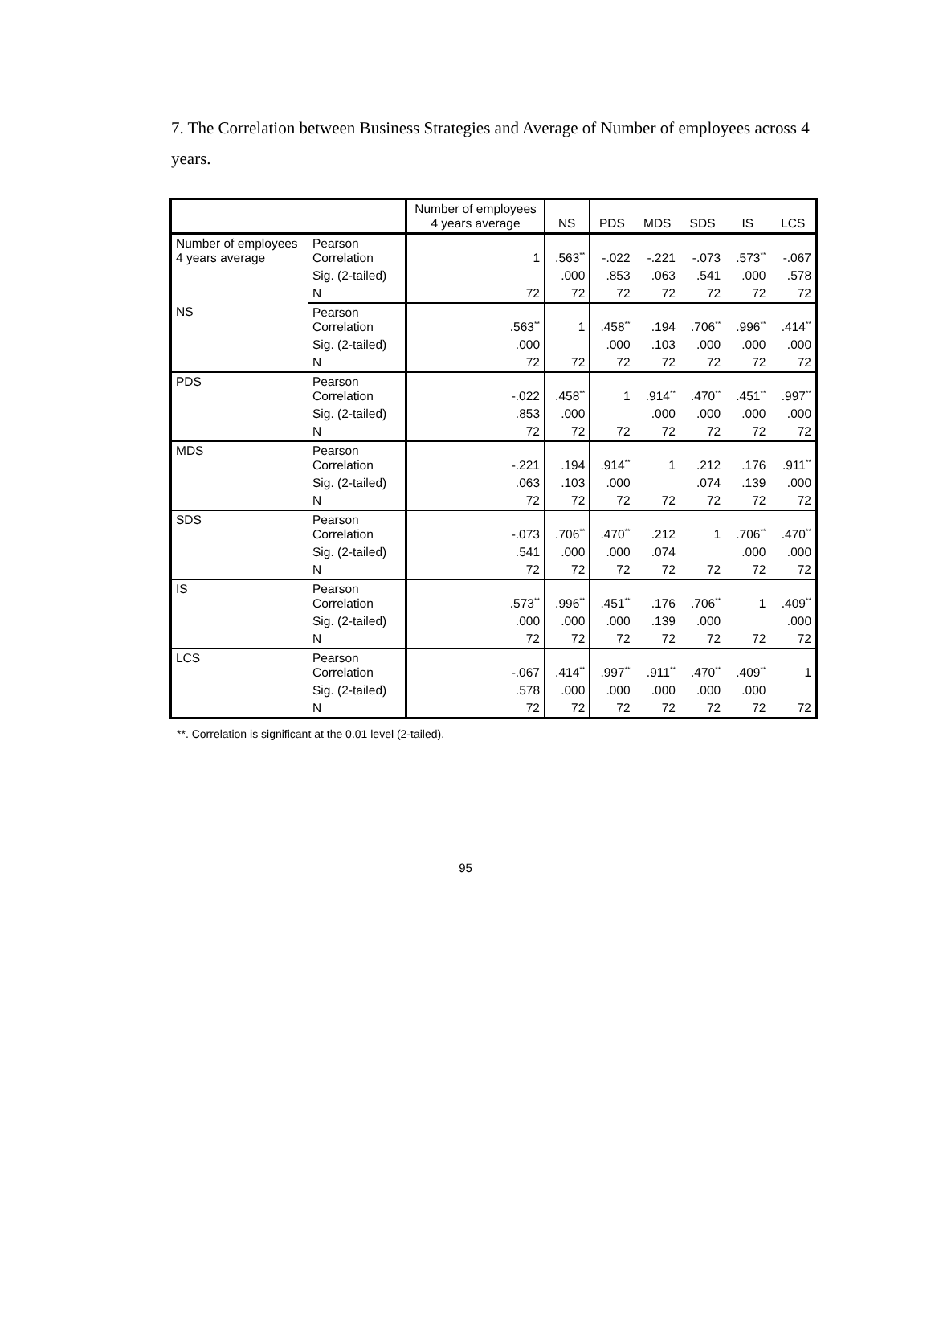7. The Correlation between Business Strategies and Average of Number of employees across 4 years.
| | | Number of employees 4 years average | NS | PDS | MDS | SDS | IS | LCS |
| --- | --- | --- | --- | --- | --- | --- | --- | --- |
| Number of employees 4 years average | Pearson Correlation | 1 | .563<sup>**</sup> | -.022 | -.221 | -.073 | .573<sup>**</sup> | -.067 |
| | Sig. (2-tailed) | | .000 | .853 | .063 | .541 | .000 | .578 |
| | N | 72 | 72 | 72 | 72 | 72 | 72 | 72 |
| NS | Pearson Correlation | .563<sup>**</sup> | 1 | .458<sup>**</sup> | .194 | .706<sup>**</sup> | .996<sup>**</sup> | .414<sup>**</sup> |
| | Sig. (2-tailed) | .000 | | .000 | .103 | .000 | .000 | .000 |
| | N | 72 | 72 | 72 | 72 | 72 | 72 | 72 |
| PDS | Pearson Correlation | -.022 | .458<sup>**</sup> | 1 | .914<sup>**</sup> | .470<sup>**</sup> | .451<sup>**</sup> | .997<sup>**</sup> |
| | Sig. (2-tailed) | .853 | .000 | | .000 | .000 | .000 | .000 |
| | N | 72 | 72 | 72 | 72 | 72 | 72 | 72 |
| MDS | Pearson Correlation | -.221 | .194 | .914<sup>**</sup> | 1 | .212 | .176 | .911<sup>**</sup> |
| | Sig. (2-tailed) | .063 | .103 | .000 | | .074 | .139 | .000 |
| | N | 72 | 72 | 72 | 72 | 72 | 72 | 72 |
| SDS | Pearson Correlation | -.073 | .706<sup>**</sup> | .470<sup>**</sup> | .212 | 1 | .706<sup>**</sup> | .470<sup>**</sup> |
| | Sig. (2-tailed) | .541 | .000 | .000 | .074 | | .000 | .000 |
| | N | 72 | 72 | 72 | 72 | 72 | 72 | 72 |
| IS | Pearson Correlation | .573<sup>**</sup> | .996<sup>**</sup> | .451<sup>**</sup> | .176 | .706<sup>**</sup> | 1 | .409<sup>**</sup> |
| | Sig. (2-tailed) | .000 | .000 | .000 | .139 | .000 | | .000 |
| | N | 72 | 72 | 72 | 72 | 72 | 72 | 72 |
| LCS | Pearson Correlation | -.067 | .414<sup>**</sup> | .997<sup>**</sup> | .911<sup>**</sup> | .470<sup>**</sup> | .409<sup>**</sup> | 1 |
| | Sig. (2-tailed) | .578 | .000 | .000 | .000 | .000 | .000 | |
| | N | 72 | 72 | 72 | 72 | 72 | 72 | 72 |
**. Correlation is significant at the 0.01 level (2-tailed).
95